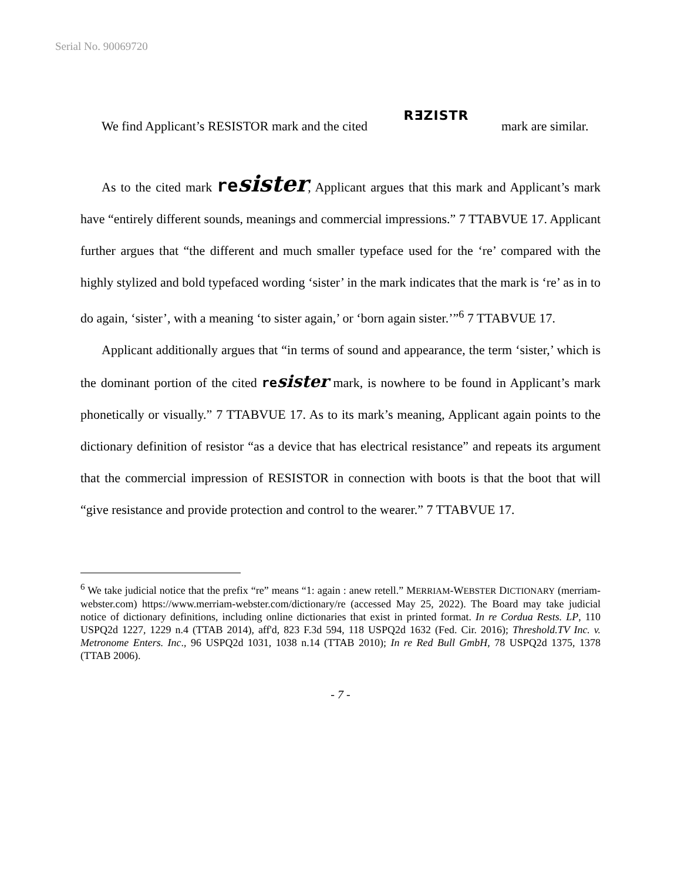Serial No. 90069720
We find Applicant’s RESISTOR mark and the cited RƎZISTR mark are similar.
As to the cited mark re sister, Applicant argues that this mark and Applicant’s mark have “entirely different sounds, meanings and commercial impressions.” 7 TTABVUE 17. Applicant further argues that “the different and much smaller typeface used for the ‘re’ compared with the highly stylized and bold typefaced wording ‘sister’ in the mark indicates that the mark is ‘re’ as in to do again, ‘sister’, with a meaning ‘to sister again,’ or ‘born again sister.’”<sup>6</sup> 7 TTABVUE 17.
Applicant additionally argues that “in terms of sound and appearance, the term ‘sister,’ which is the dominant portion of the cited re sister mark, is nowhere to be found in Applicant’s mark phonetically or visually.” 7 TTABVUE 17. As to its mark’s meaning, Applicant again points to the dictionary definition of resistor “as a device that has electrical resistance” and repeats its argument that the commercial impression of RESISTOR in connection with boots is that the boot that will “give resistance and provide protection and control to the wearer.” 7 TTABVUE 17.
<sup>6</sup> We take judicial notice that the prefix “re” means “1: again : anew retell.” MERRIAM-WEBSTER DICTIONARY (merriam-webster.com) https://www.merriam-webster.com/dictionary/re (accessed May 25, 2022). The Board may take judicial notice of dictionary definitions, including online dictionaries that exist in printed format. In re Cordua Rests. LP, 110 USPQ2d 1227, 1229 n.4 (TTAB 2014), aff'd, 823 F.3d 594, 118 USPQ2d 1632 (Fed. Cir. 2016); Threshold.TV Inc. v. Metronome Enters. Inc., 96 USPQ2d 1031, 1038 n.14 (TTAB 2010); In re Red Bull GmbH, 78 USPQ2d 1375, 1378 (TTAB 2006).
- 7 -